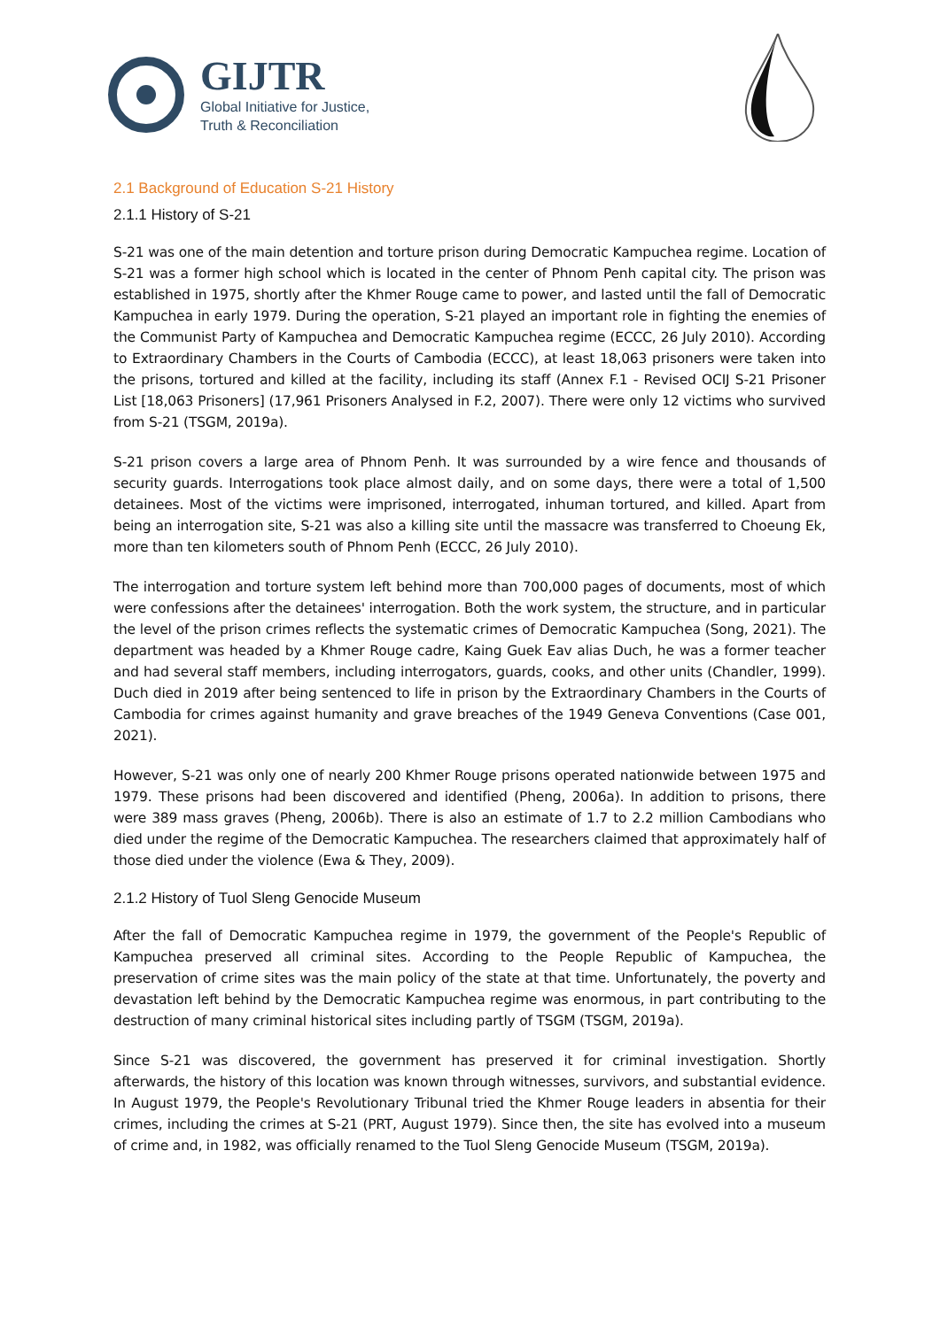GIJTR
Global Initiative for Justice,
Truth & Reconciliation
2.1 Background of Education S-21 History
2.1.1 History of S-21
S-21 was one of the main detention and torture prison during Democratic Kampuchea regime. Location of S-21 was a former high school which is located in the center of Phnom Penh capital city. The prison was established in 1975, shortly after the Khmer Rouge came to power, and lasted until the fall of Democratic Kampuchea in early 1979. During the operation, S-21 played an important role in fighting the enemies of the Communist Party of Kampuchea and Democratic Kampuchea regime (ECCC, 26 July 2010). According to Extraordinary Chambers in the Courts of Cambodia (ECCC), at least 18,063 prisoners were taken into the prisons, tortured and killed at the facility, including its staff (Annex F.1 - Revised OCIJ S-21 Prisoner List [18,063 Prisoners] (17,961 Prisoners Analysed in F.2, 2007). There were only 12 victims who survived from S-21 (TSGM, 2019a).
S-21 prison covers a large area of Phnom Penh. It was surrounded by a wire fence and thousands of security guards. Interrogations took place almost daily, and on some days, there were a total of 1,500 detainees. Most of the victims were imprisoned, interrogated, inhuman tortured, and killed. Apart from being an interrogation site, S-21 was also a killing site until the massacre was transferred to Choeung Ek, more than ten kilometers south of Phnom Penh (ECCC, 26 July 2010).
The interrogation and torture system left behind more than 700,000 pages of documents, most of which were confessions after the detainees' interrogation. Both the work system, the structure, and in particular the level of the prison crimes reflects the systematic crimes of Democratic Kampuchea (Song, 2021). The department was headed by a Khmer Rouge cadre, Kaing Guek Eav alias Duch, he was a former teacher and had several staff members, including interrogators, guards, cooks, and other units (Chandler, 1999). Duch died in 2019 after being sentenced to life in prison by the Extraordinary Chambers in the Courts of Cambodia for crimes against humanity and grave breaches of the 1949 Geneva Conventions (Case 001, 2021).
However, S-21 was only one of nearly 200 Khmer Rouge prisons operated nationwide between 1975 and 1979. These prisons had been discovered and identified (Pheng, 2006a). In addition to prisons, there were 389 mass graves (Pheng, 2006b). There is also an estimate of 1.7 to 2.2 million Cambodians who died under the regime of the Democratic Kampuchea. The researchers claimed that approximately half of those died under the violence (Ewa & They, 2009).
2.1.2 History of Tuol Sleng Genocide Museum
After the fall of Democratic Kampuchea regime in 1979, the government of the People's Republic of Kampuchea preserved all criminal sites. According to the People Republic of Kampuchea, the preservation of crime sites was the main policy of the state at that time. Unfortunately, the poverty and devastation left behind by the Democratic Kampuchea regime was enormous, in part contributing to the destruction of many criminal historical sites including partly of TSGM (TSGM, 2019a).
Since S-21 was discovered, the government has preserved it for criminal investigation. Shortly afterwards, the history of this location was known through witnesses, survivors, and substantial evidence. In August 1979, the People's Revolutionary Tribunal tried the Khmer Rouge leaders in absentia for their crimes, including the crimes at S-21 (PRT, August 1979). Since then, the site has evolved into a museum of crime and, in 1982, was officially renamed to the Tuol Sleng Genocide Museum (TSGM, 2019a).